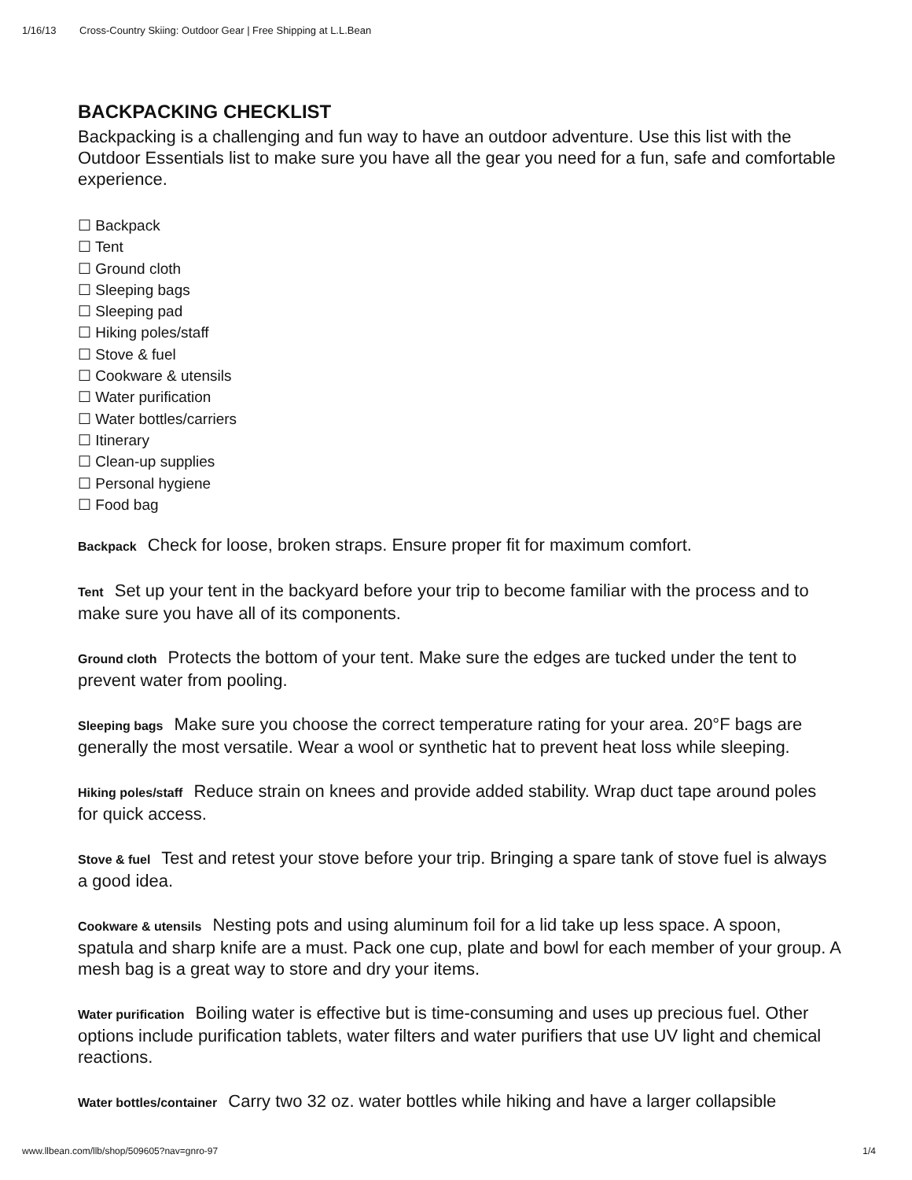1/16/13 Cross-Country Skiing: Outdoor Gear | Free Shipping at L.L.Bean
BACKPACKING CHECKLIST
Backpacking is a challenging and fun way to have an outdoor adventure. Use this list with the Outdoor Essentials list to make sure you have all the gear you need for a fun, safe and comfortable experience.
☐ Backpack
☐ Tent
☐ Ground cloth
☐ Sleeping bags
☐ Sleeping pad
☐ Hiking poles/staff
☐ Stove & fuel
☐ Cookware & utensils
☐ Water purification
☐ Water bottles/carriers
☐ Itinerary
☐ Clean-up supplies
☐ Personal hygiene
☐ Food bag
Backpack Check for loose, broken straps. Ensure proper fit for maximum comfort.
Tent Set up your tent in the backyard before your trip to become familiar with the process and to make sure you have all of its components.
Ground cloth Protects the bottom of your tent. Make sure the edges are tucked under the tent to prevent water from pooling.
Sleeping bags Make sure you choose the correct temperature rating for your area. 20°F bags are generally the most versatile. Wear a wool or synthetic hat to prevent heat loss while sleeping.
Hiking poles/staff Reduce strain on knees and provide added stability. Wrap duct tape around poles for quick access.
Stove & fuel Test and retest your stove before your trip. Bringing a spare tank of stove fuel is always a good idea.
Cookware & utensils Nesting pots and using aluminum foil for a lid take up less space. A spoon, spatula and sharp knife are a must. Pack one cup, plate and bowl for each member of your group. A mesh bag is a great way to store and dry your items.
Water purification Boiling water is effective but is time-consuming and uses up precious fuel. Other options include purification tablets, water filters and water purifiers that use UV light and chemical reactions.
Water bottles/container Carry two 32 oz. water bottles while hiking and have a larger collapsible
www.llbean.com/llb/shop/509605?nav=gnro-97 1/4